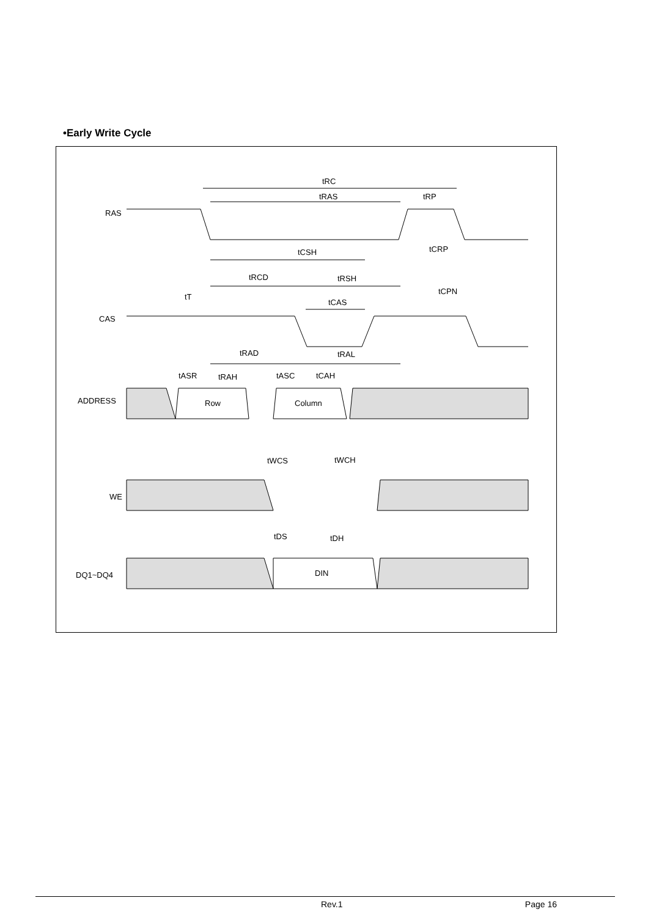•Early Write Cycle
tRC
tRAS
tRP
RAS
tCSH
tCRP
tRCD
tRSH
tCPN
tT
tCAS
CAS
tRAD
tRAL
tASR
tRAH
tASC
tCAH
ADDRESS
Row
Column
tWCS
tWCH
WE
tDS
tDH
DQ1~DQ4
DIN
Rev.1 Page 16